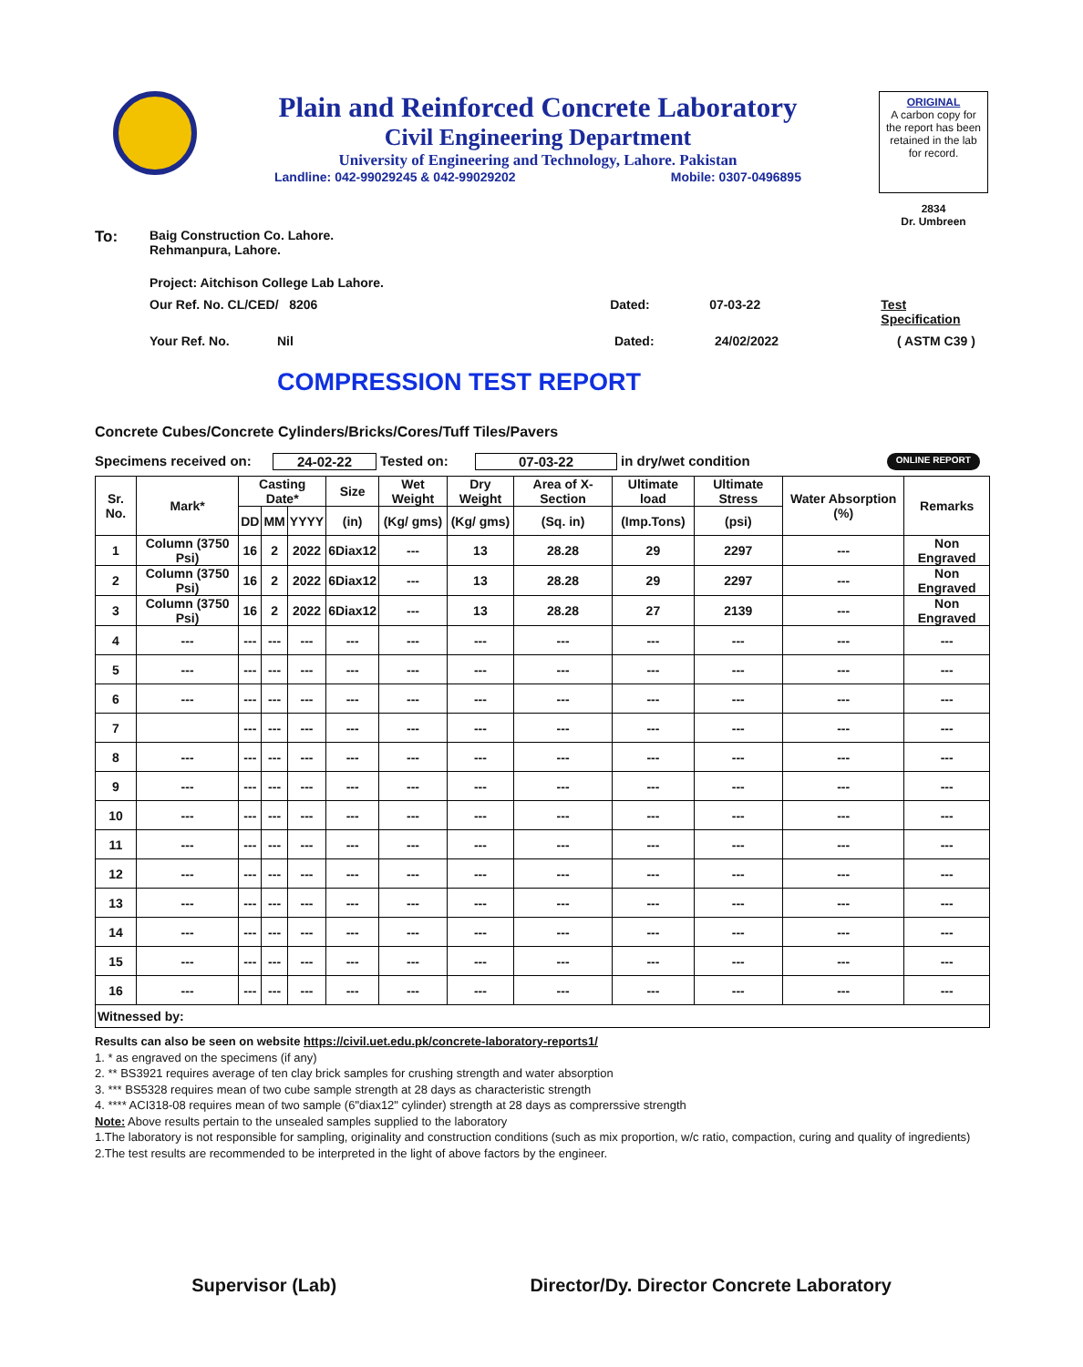Plain and Reinforced Concrete Laboratory
Civil Engineering Department
University of Engineering and Technology, Lahore. Pakistan
Landline: 042-99029245 & 042-99029202 Mobile: 0307-0496895
ORIGINAL
A carbon copy for the report has been retained in the lab for record.
2834
Dr. Umbreen
To: Baig Construction Co. Lahore.
Rehmanpura, Lahore.
Project: Aitchison College Lab Lahore.
Our Ref. No. CL/CED/ 8206 Dated: 07-03-22 Test Specification
Your Ref. No. Nil Dated: 24/02/2022 ( ASTM C39 )
COMPRESSION TEST REPORT
Concrete Cubes/Concrete Cylinders/Bricks/Cores/Tuff Tiles/Pavers
Specimens received on: 24-02-22 Tested on: 07-03-22 in dry/wet condition ONLINE REPORT
| Sr. No. | Mark* | Casting Date* | | | Size | Wet Weight | Dry Weight | Area of X-Section | Ultimate load | Ultimate Stress | Water Absorption (%) | Remarks |
| --- | --- | --- | --- | --- | --- | --- | --- | --- | --- | --- | --- | --- |
| | | DD | MM | YYYY | (in) | (Kg/ gms) | (Kg/ gms) | (Sq. in) | (Imp.Tons) | (psi) | | |
| 1 | Column (3750 Psi) | 16 | 2 | 2022 | 6Diax12 | --- | 13 | 28.28 | 29 | 2297 | --- | Non Engraved |
| 2 | Column (3750 Psi) | 16 | 2 | 2022 | 6Diax12 | --- | 13 | 28.28 | 29 | 2297 | --- | Non Engraved |
| 3 | Column (3750 Psi) | 16 | 2 | 2022 | 6Diax12 | --- | 13 | 28.28 | 27 | 2139 | --- | Non Engraved |
| 4 | --- | --- | --- | --- | --- | --- | --- | --- | --- | --- | --- | --- |
| 5 | --- | --- | --- | --- | --- | --- | --- | --- | --- | --- | --- | --- |
| 6 | --- | --- | --- | --- | --- | --- | --- | --- | --- | --- | --- | --- |
| 7 | | --- | --- | --- | --- | --- | --- | --- | --- | --- | --- | --- |
| 8 | --- | --- | --- | --- | --- | --- | --- | --- | --- | --- | --- | --- |
| 9 | --- | --- | --- | --- | --- | --- | --- | --- | --- | --- | --- | --- |
| 10 | --- | --- | --- | --- | --- | --- | --- | --- | --- | --- | --- | --- |
| 11 | --- | --- | --- | --- | --- | --- | --- | --- | --- | --- | --- | --- |
| 12 | --- | --- | --- | --- | --- | --- | --- | --- | --- | --- | --- | --- |
| 13 | --- | --- | --- | --- | --- | --- | --- | --- | --- | --- | --- | --- |
| 14 | --- | --- | --- | --- | --- | --- | --- | --- | --- | --- | --- | --- |
| 15 | --- | --- | --- | --- | --- | --- | --- | --- | --- | --- | --- | --- |
| 16 | --- | --- | --- | --- | --- | --- | --- | --- | --- | --- | --- | --- |
| Witnessed by: | | | | | | | | | | | | |
Results can also be seen on website https://civil.uet.edu.pk/concrete-laboratory-reports1/
1. * as engraved on the specimens (if any)
2. ** BS3921 requires average of ten clay brick samples for crushing strength and water absorption
3. *** BS5328 requires mean of two cube sample strength at 28 days as characteristic strength
4. **** ACI318-08 requires mean of two sample (6"diax12" cylinder) strength at 28 days as comprerssive strength
Note: Above results pertain to the unsealed samples supplied to the laboratory
1.The laboratory is not responsible for sampling, originality and construction conditions (such as mix proportion, w/c ratio, compaction, curing and quality of ingredients)
2.The test results are recommended to be interpreted in the light of above factors by the engineer.
Supervisor (Lab) Director/Dy. Director Concrete Laboratory